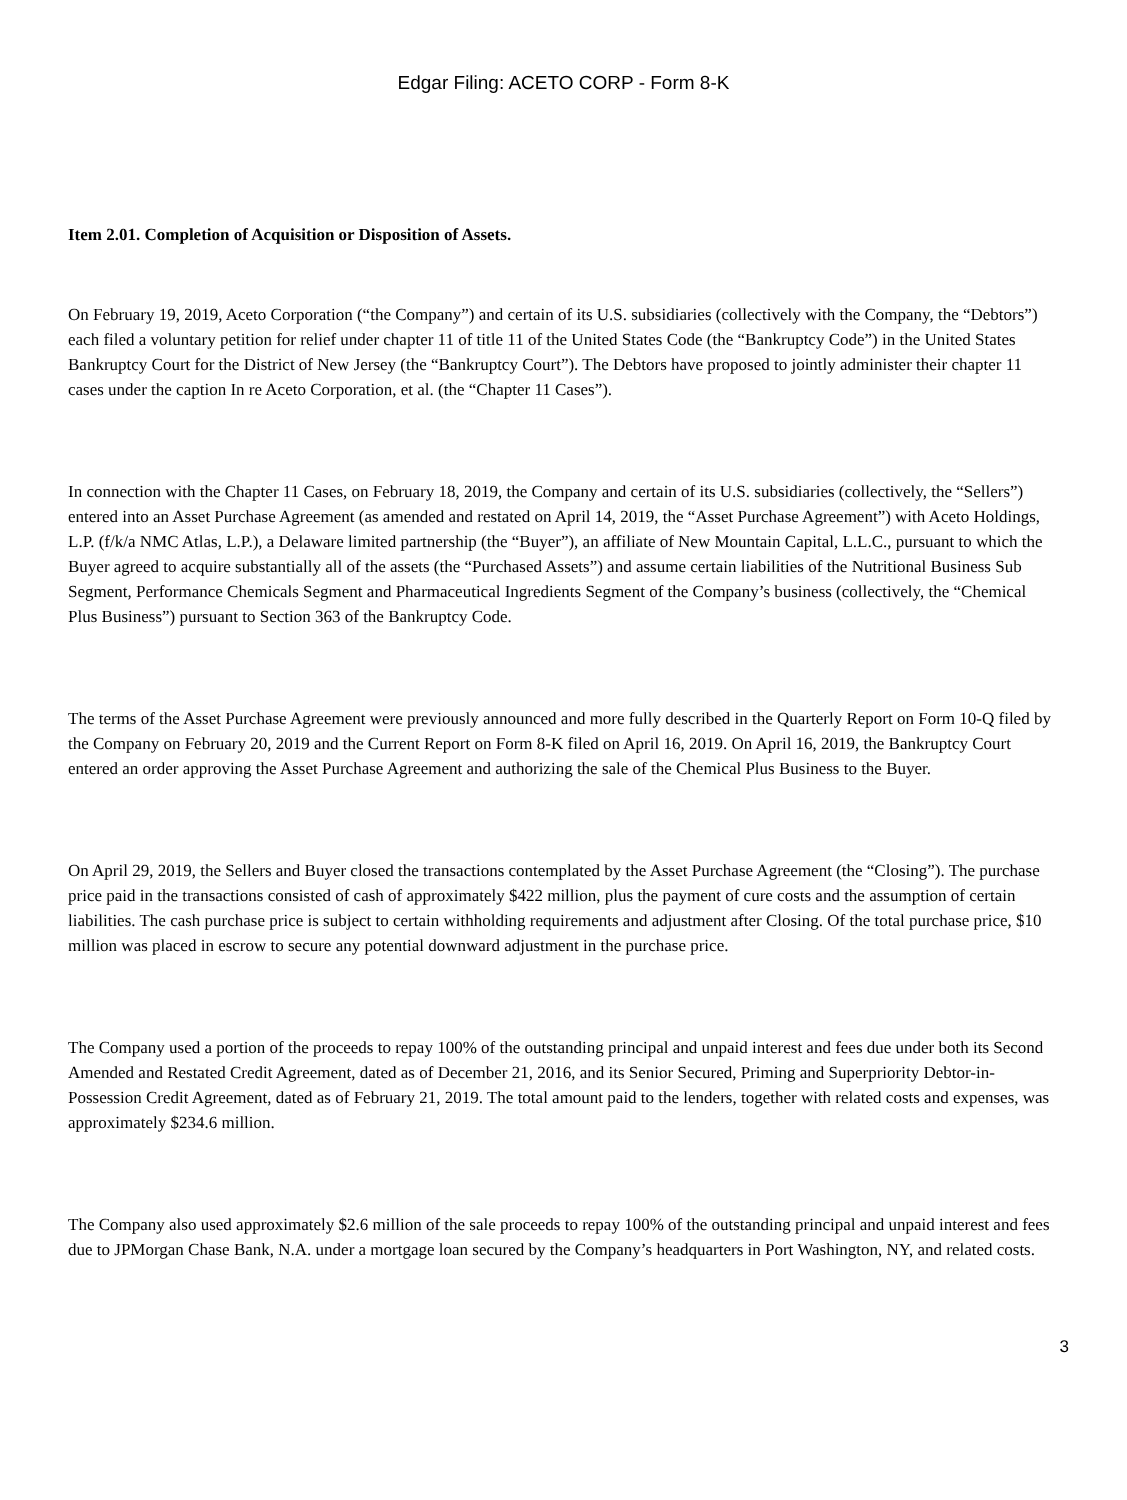Edgar Filing: ACETO CORP - Form 8-K
Item 2.01. Completion of Acquisition or Disposition of Assets.
On February 19, 2019, Aceto Corporation (“the Company”) and certain of its U.S. subsidiaries (collectively with the Company, the “Debtors”) each filed a voluntary petition for relief under chapter 11 of title 11 of the United States Code (the “Bankruptcy Code”) in the United States Bankruptcy Court for the District of New Jersey (the “Bankruptcy Court”). The Debtors have proposed to jointly administer their chapter 11 cases under the caption In re Aceto Corporation, et al. (the “Chapter 11 Cases”).
In connection with the Chapter 11 Cases, on February 18, 2019, the Company and certain of its U.S. subsidiaries (collectively, the “Sellers”) entered into an Asset Purchase Agreement (as amended and restated on April 14, 2019, the “Asset Purchase Agreement”) with Aceto Holdings, L.P. (f/k/a NMC Atlas, L.P.), a Delaware limited partnership (the “Buyer”), an affiliate of New Mountain Capital, L.L.C., pursuant to which the Buyer agreed to acquire substantially all of the assets (the “Purchased Assets”) and assume certain liabilities of the Nutritional Business Sub Segment, Performance Chemicals Segment and Pharmaceutical Ingredients Segment of the Company’s business (collectively, the “Chemical Plus Business”) pursuant to Section 363 of the Bankruptcy Code.
The terms of the Asset Purchase Agreement were previously announced and more fully described in the Quarterly Report on Form 10-Q filed by the Company on February 20, 2019 and the Current Report on Form 8-K filed on April 16, 2019. On April 16, 2019, the Bankruptcy Court entered an order approving the Asset Purchase Agreement and authorizing the sale of the Chemical Plus Business to the Buyer.
On April 29, 2019, the Sellers and Buyer closed the transactions contemplated by the Asset Purchase Agreement (the “Closing”). The purchase price paid in the transactions consisted of cash of approximately $422 million, plus the payment of cure costs and the assumption of certain liabilities. The cash purchase price is subject to certain withholding requirements and adjustment after Closing. Of the total purchase price, $10 million was placed in escrow to secure any potential downward adjustment in the purchase price.
The Company used a portion of the proceeds to repay 100% of the outstanding principal and unpaid interest and fees due under both its Second Amended and Restated Credit Agreement, dated as of December 21, 2016, and its Senior Secured, Priming and Superpriority Debtor-in-Possession Credit Agreement, dated as of February 21, 2019. The total amount paid to the lenders, together with related costs and expenses, was approximately $234.6 million.
The Company also used approximately $2.6 million of the sale proceeds to repay 100% of the outstanding principal and unpaid interest and fees due to JPMorgan Chase Bank, N.A. under a mortgage loan secured by the Company’s headquarters in Port Washington, NY, and related costs.
3